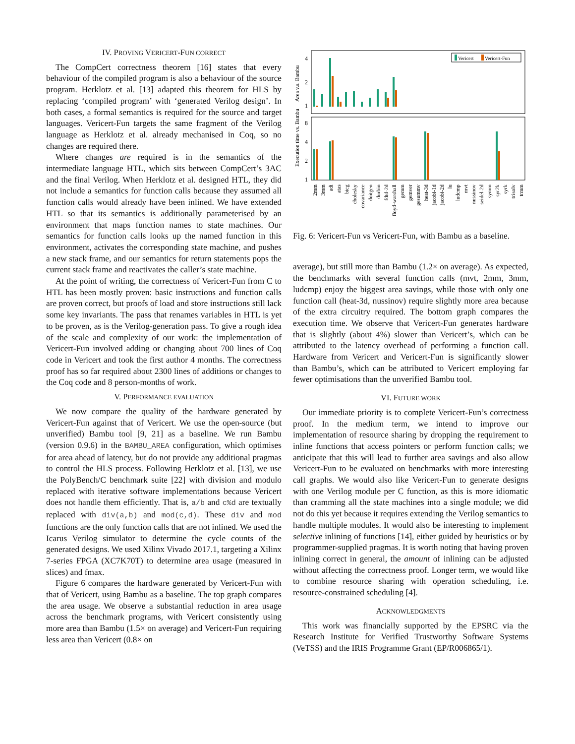IV. PROVING VERICERT-FUN CORRECT
The CompCert correctness theorem [16] states that every behaviour of the compiled program is also a behaviour of the source program. Herklotz et al. [13] adapted this theorem for HLS by replacing ‘compiled program’ with ‘generated Verilog design’. In both cases, a formal semantics is required for the source and target languages. Vericert-Fun targets the same fragment of the Verilog language as Herklotz et al. already mechanised in Coq, so no changes are required there.
Where changes are required is in the semantics of the intermediate language HTL, which sits between CompCert’s 3AC and the final Verilog. When Herklotz et al. designed HTL, they did not include a semantics for function calls because they assumed all function calls would already have been inlined. We have extended HTL so that its semantics is additionally parameterised by an environment that maps function names to state machines. Our semantics for function calls looks up the named function in this environment, activates the corresponding state machine, and pushes a new stack frame, and our semantics for return statements pops the current stack frame and reactivates the caller’s state machine.
At the point of writing, the correctness of Vericert-Fun from C to HTL has been mostly proven: basic instructions and function calls are proven correct, but proofs of load and store instructions still lack some key invariants. The pass that renames variables in HTL is yet to be proven, as is the Verilog-generation pass. To give a rough idea of the scale and complexity of our work: the implementation of Vericert-Fun involved adding or changing about 700 lines of Coq code in Vericert and took the first author 4 months. The correctness proof has so far required about 2300 lines of additions or changes to the Coq code and 8 person-months of work.
V. PERFORMANCE EVALUATION
We now compare the quality of the hardware generated by Vericert-Fun against that of Vericert. We use the open-source (but unverified) Bambu tool [9, 21] as a baseline. We run Bambu (version 0.9.6) in the BAMBU_AREA configuration, which optimises for area ahead of latency, but do not provide any additional pragmas to control the HLS process. Following Herklotz et al. [13], we use the PolyBench/C benchmark suite [22] with division and modulo replaced with iterative software implementations because Vericert does not handle them efficiently. That is, a/b and c%d are textually replaced with div(a,b) and mod(c,d). These div and mod functions are the only function calls that are not inlined. We used the Icarus Verilog simulator to determine the cycle counts of the generated designs. We used Xilinx Vivado 2017.1, targeting a Xilinx 7-series FPGA (XC7K70T) to determine area usage (measured in slices) and fmax.
Figure 6 compares the hardware generated by Vericert-Fun with that of Vericert, using Bambu as a baseline. The top graph compares the area usage. We observe a substantial reduction in area usage across the benchmark programs, with Vericert consistently using more area than Bambu (1.5× on average) and Vericert-Fun requiring less area than Vericert (0.8× on
4
2
1
8
4
2
1
Area v.s. Bambu
Execution time vs. Bambu
Vericert
Vericert-Fun
2mm
3mm
adi
atas
bicg
cholesky
covariance
doitgen
durbin
fdtd-2d
floyd-warshall
gemm
gemver
gesummv
heat-3d
jacobi-1d
jacobi-2d
lu
ludcmp
mvt
nussinov
seidel-2d
symm
syr2k
syrk
trisolv
trmm
Fig. 6: Vericert-Fun vs Vericert-Fun, with Bambu as a baseline.
average), but still more than Bambu (1.2× on average). As expected, the benchmarks with several function calls (mvt, 2mm, 3mm, ludcmp) enjoy the biggest area savings, while those with only one function call (heat-3d, nussinov) require slightly more area because of the extra circuitry required. The bottom graph compares the execution time. We observe that Vericert-Fun generates hardware that is slightly (about 4%) slower than Vericert’s, which can be attributed to the latency overhead of performing a function call. Hardware from Vericert and Vericert-Fun is significantly slower than Bambu’s, which can be attributed to Vericert employing far fewer optimisations than the unverified Bambu tool.
VI. FUTURE WORK
Our immediate priority is to complete Vericert-Fun’s correctness proof. In the medium term, we intend to improve our implementation of resource sharing by dropping the requirement to inline functions that access pointers or perform function calls; we anticipate that this will lead to further area savings and also allow Vericert-Fun to be evaluated on benchmarks with more interesting call graphs. We would also like Vericert-Fun to generate designs with one Verilog module per C function, as this is more idiomatic than cramming all the state machines into a single module; we did not do this yet because it requires extending the Verilog semantics to handle multiple modules. It would also be interesting to implement selective inlining of functions [14], either guided by heuristics or by programmer-supplied pragmas. It is worth noting that having proven inlining correct in general, the amount of inlining can be adjusted without affecting the correctness proof. Longer term, we would like to combine resource sharing with operation scheduling, i.e. resource-constrained scheduling [4].
ACKNOWLEDGMENTS
This work was financially supported by the EPSRC via the Research Institute for Verified Trustworthy Software Systems (VeTSS) and the IRIS Programme Grant (EP/R006865/1).